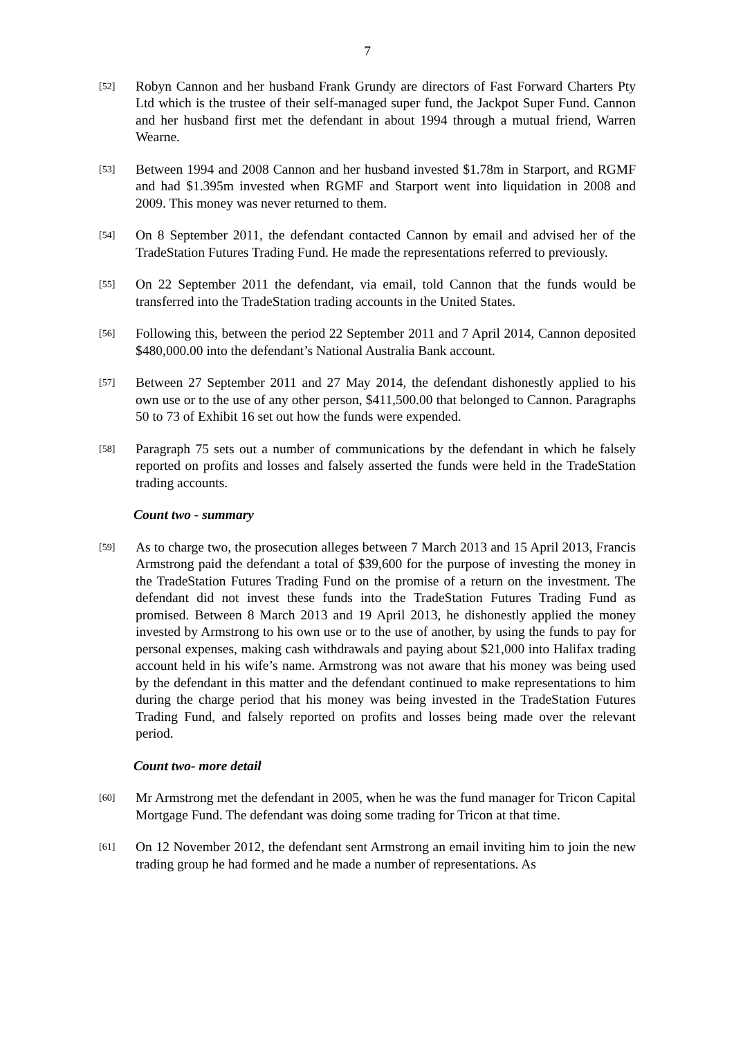7
[52]
Robyn Cannon and her husband Frank Grundy are directors of Fast Forward Charters Pty Ltd which is the trustee of their self-managed super fund, the Jackpot Super Fund. Cannon and her husband first met the defendant in about 1994 through a mutual friend, Warren Wearne.
[53]
Between 1994 and 2008 Cannon and her husband invested $1.78m in Starport, and RGMF and had $1.395m invested when RGMF and Starport went into liquidation in 2008 and 2009. This money was never returned to them.
[54]
On 8 September 2011, the defendant contacted Cannon by email and advised her of the TradeStation Futures Trading Fund. He made the representations referred to previously.
[55]
On 22 September 2011 the defendant, via email, told Cannon that the funds would be transferred into the TradeStation trading accounts in the United States.
[56]
Following this, between the period 22 September 2011 and 7 April 2014, Cannon deposited $480,000.00 into the defendant’s National Australia Bank account.
[57]
Between 27 September 2011 and 27 May 2014, the defendant dishonestly applied to his own use or to the use of any other person, $411,500.00 that belonged to Cannon. Paragraphs 50 to 73 of Exhibit 16 set out how the funds were expended.
[58]
Paragraph 75 sets out a number of communications by the defendant in which he falsely reported on profits and losses and falsely asserted the funds were held in the TradeStation trading accounts.
Count two - summary
[59]
As to charge two, the prosecution alleges between 7 March 2013 and 15 April 2013, Francis Armstrong paid the defendant a total of $39,600 for the purpose of investing the money in the TradeStation Futures Trading Fund on the promise of a return on the investment. The defendant did not invest these funds into the TradeStation Futures Trading Fund as promised. Between 8 March 2013 and 19 April 2013, he dishonestly applied the money invested by Armstrong to his own use or to the use of another, by using the funds to pay for personal expenses, making cash withdrawals and paying about $21,000 into Halifax trading account held in his wife’s name. Armstrong was not aware that his money was being used by the defendant in this matter and the defendant continued to make representations to him during the charge period that his money was being invested in the TradeStation Futures Trading Fund, and falsely reported on profits and losses being made over the relevant period.
Count two- more detail
[60]
Mr Armstrong met the defendant in 2005, when he was the fund manager for Tricon Capital Mortgage Fund. The defendant was doing some trading for Tricon at that time.
[61]
On 12 November 2012, the defendant sent Armstrong an email inviting him to join the new trading group he had formed and he made a number of representations. As